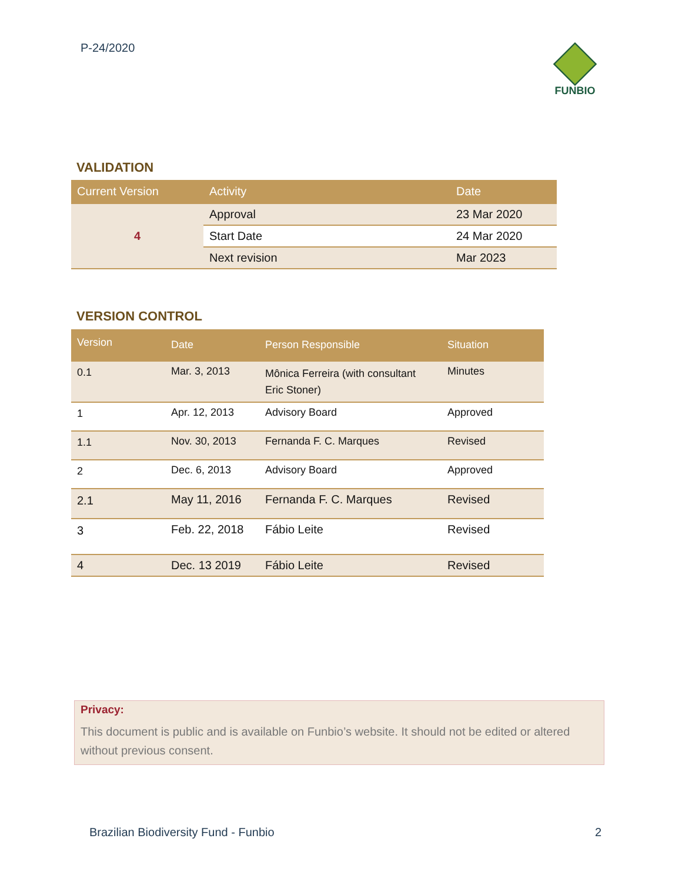P-24/2020 FUNBIO
VALIDATION
| Current Version | Activity | Date |
| --- | --- | --- |
| 4 | Approval | 23 Mar 2020 |
| | Start Date | 24 Mar 2020 |
| | Next revision | Mar 2023 |
VERSION CONTROL
| Version | Date | Person Responsible | Situation |
| --- | --- | --- | --- |
| 0.1 | Mar. 3, 2013 | Mônica Ferreira (with consultant Eric Stoner) | Minutes |
| 1 | Apr. 12, 2013 | Advisory Board | Approved |
| 1.1 | Nov. 30, 2013 | Fernanda F. C. Marques | Revised |
| 2 | Dec. 6, 2013 | Advisory Board | Approved |
| 2.1 | May 11, 2016 | Fernanda F. C. Marques | Revised |
| 3 | Feb. 22, 2018 | Fábio Leite | Revised |
| 4 | Dec. 13 2019 | Fábio Leite | Revised |
Privacy:
This document is public and is available on Funbio’s website. It should not be edited or altered without previous consent.
Brazilian Biodiversity Fund - Funbio
2